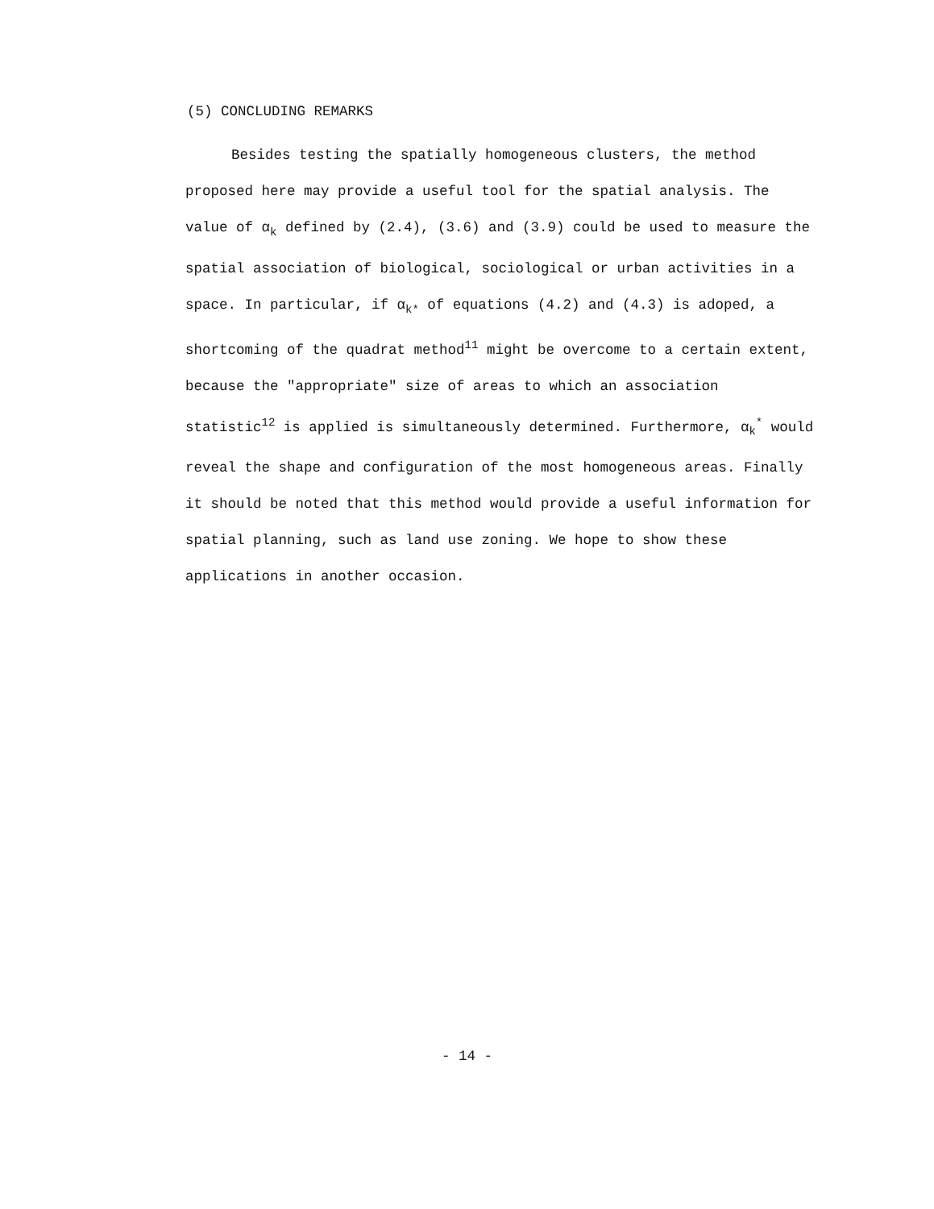(5) CONCLUDING REMARKS
Besides testing the spatially homogeneous clusters, the method proposed here may provide a useful tool for the spatial analysis. The value of α<sub>k</sub> defined by (2.4), (3.6) and (3.9) could be used to measure the spatial association of biological, sociological or urban activities in a space. In particular, if α<sub>k*</sub> of equations (4.2) and (4.3) is adoped, a shortcoming of the quadrat method<sup>11</sup> might be overcome to a certain extent, because the "appropriate" size of areas to which an association statistic<sup>12</sup> is applied is simultaneously determined. Furthermore, α<sub>k</sub><sup>*</sup> would reveal the shape and configuration of the most homogeneous areas. Finally it should be noted that this method would provide a useful information for spatial planning, such as land use zoning. We hope to show these applications in another occasion.
- 14 -